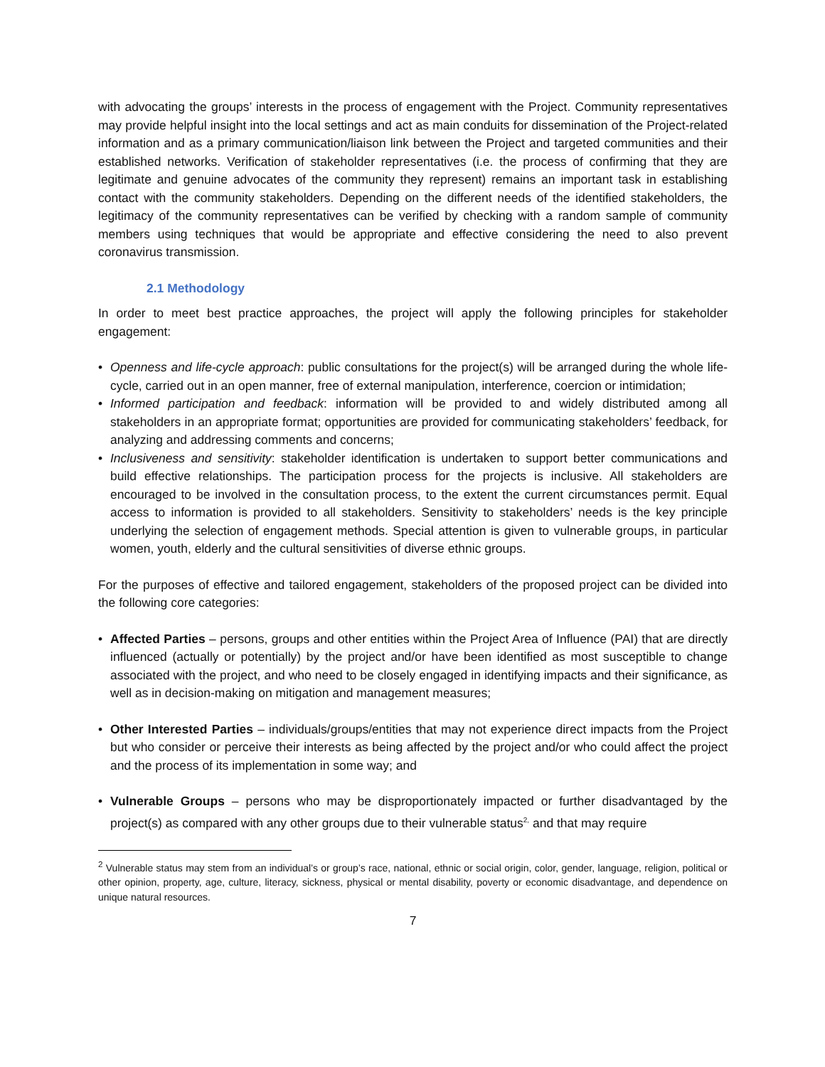with advocating the groups’ interests in the process of engagement with the Project. Community representatives may provide helpful insight into the local settings and act as main conduits for dissemination of the Project-related information and as a primary communication/liaison link between the Project and targeted communities and their established networks. Verification of stakeholder representatives (i.e. the process of confirming that they are legitimate and genuine advocates of the community they represent) remains an important task in establishing contact with the community stakeholders. Depending on the different needs of the identified stakeholders, the legitimacy of the community representatives can be verified by checking with a random sample of community members using techniques that would be appropriate and effective considering the need to also prevent coronavirus transmission.
2.1 Methodology
In order to meet best practice approaches, the project will apply the following principles for stakeholder engagement:
• Openness and life-cycle approach: public consultations for the project(s) will be arranged during the whole life-cycle, carried out in an open manner, free of external manipulation, interference, coercion or intimidation;
• Informed participation and feedback: information will be provided to and widely distributed among all stakeholders in an appropriate format; opportunities are provided for communicating stakeholders’ feedback, for analyzing and addressing comments and concerns;
• Inclusiveness and sensitivity: stakeholder identification is undertaken to support better communications and build effective relationships. The participation process for the projects is inclusive. All stakeholders are encouraged to be involved in the consultation process, to the extent the current circumstances permit. Equal access to information is provided to all stakeholders. Sensitivity to stakeholders’ needs is the key principle underlying the selection of engagement methods. Special attention is given to vulnerable groups, in particular women, youth, elderly and the cultural sensitivities of diverse ethnic groups.
For the purposes of effective and tailored engagement, stakeholders of the proposed project can be divided into the following core categories:
• Affected Parties – persons, groups and other entities within the Project Area of Influence (PAI) that are directly influenced (actually or potentially) by the project and/or have been identified as most susceptible to change associated with the project, and who need to be closely engaged in identifying impacts and their significance, as well as in decision-making on mitigation and management measures;
• Other Interested Parties – individuals/groups/entities that may not experience direct impacts from the Project but who consider or perceive their interests as being affected by the project and/or who could affect the project and the process of its implementation in some way; and
• Vulnerable Groups – persons who may be disproportionately impacted or further disadvantaged by the project(s) as compared with any other groups due to their vulnerable status<sup>2,</sup> and that may require
<sup>2</sup> Vulnerable status may stem from an individual’s or group’s race, national, ethnic or social origin, color, gender, language, religion, political or other opinion, property, age, culture, literacy, sickness, physical or mental disability, poverty or economic disadvantage, and dependence on unique natural resources.
7